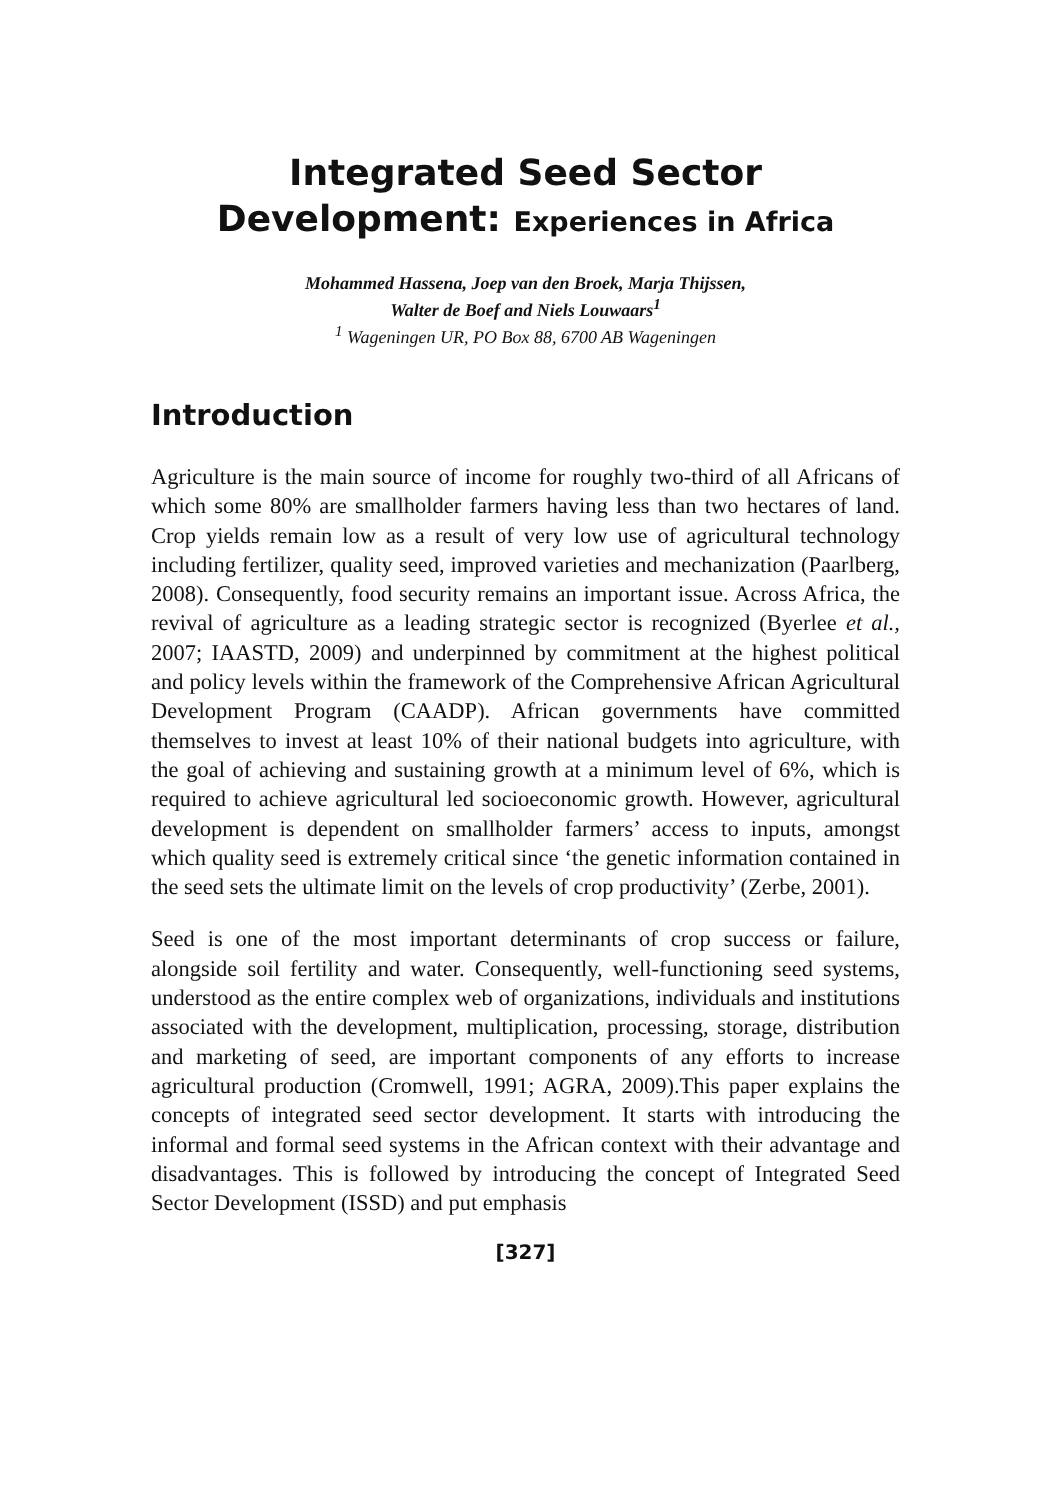Integrated Seed Sector
Development: Experiences in Africa
Mohammed Hassena, Joep van den Broek, Marja Thijssen,
Walter de Boef and Niels Louwaars<sup>1</sup>
<sup>1</sup> Wageningen UR, PO Box 88, 6700 AB Wageningen
Introduction
Agriculture is the main source of income for roughly two-third of all Africans of which some 80% are smallholder farmers having less than two hectares of land. Crop yields remain low as a result of very low use of agricultural technology including fertilizer, quality seed, improved varieties and mechanization (Paarlberg, 2008). Consequently, food security remains an important issue. Across Africa, the revival of agriculture as a leading strategic sector is recognized (Byerlee et al., 2007; IAASTD, 2009) and underpinned by commitment at the highest political and policy levels within the framework of the Comprehensive African Agricultural Development Program (CAADP). African governments have committed themselves to invest at least 10% of their national budgets into agriculture, with the goal of achieving and sustaining growth at a minimum level of 6%, which is required to achieve agricultural led socioeconomic growth. However, agricultural development is dependent on smallholder farmers’ access to inputs, amongst which quality seed is extremely critical since ‘the genetic information contained in the seed sets the ultimate limit on the levels of crop productivity’ (Zerbe, 2001).
Seed is one of the most important determinants of crop success or failure, alongside soil fertility and water. Consequently, well-functioning seed systems, understood as the entire complex web of organizations, individuals and institutions associated with the development, multiplication, processing, storage, distribution and marketing of seed, are important components of any efforts to increase agricultural production (Cromwell, 1991; AGRA, 2009).This paper explains the concepts of integrated seed sector development. It starts with introducing the informal and formal seed systems in the African context with their advantage and disadvantages. This is followed by introducing the concept of Integrated Seed Sector Development (ISSD) and put emphasis
[327]